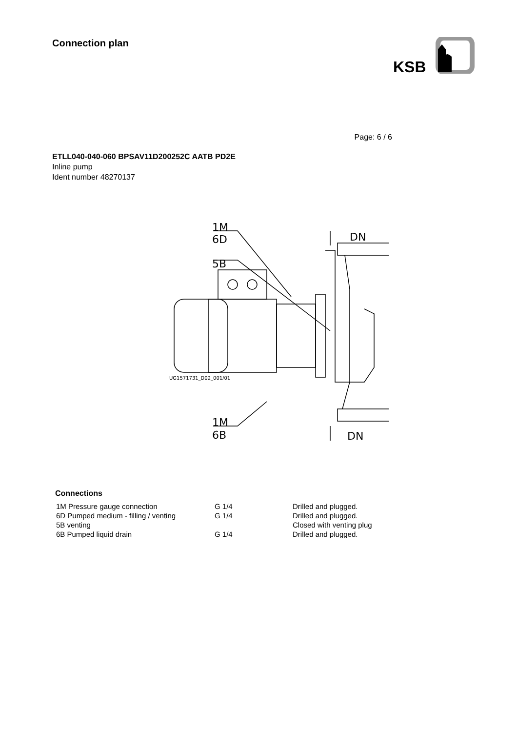Connection plan
KSB
Page: 6 / 6
ETLL040-040-060 BPSAV11D200252C AATB PD2E
Inline pump
Ident number 48270137
1M
6D
5B
DN
1M
6B
DN
UG1571731_D02_001/01
Connections
| 1M Pressure gauge connection | G 1/4 | Drilled and plugged. |
| 6D Pumped medium - filling / venting | G 1/4 | Drilled and plugged. |
| 5B venting | | Closed with venting plug |
| 6B Pumped liquid drain | G 1/4 | Drilled and plugged. |